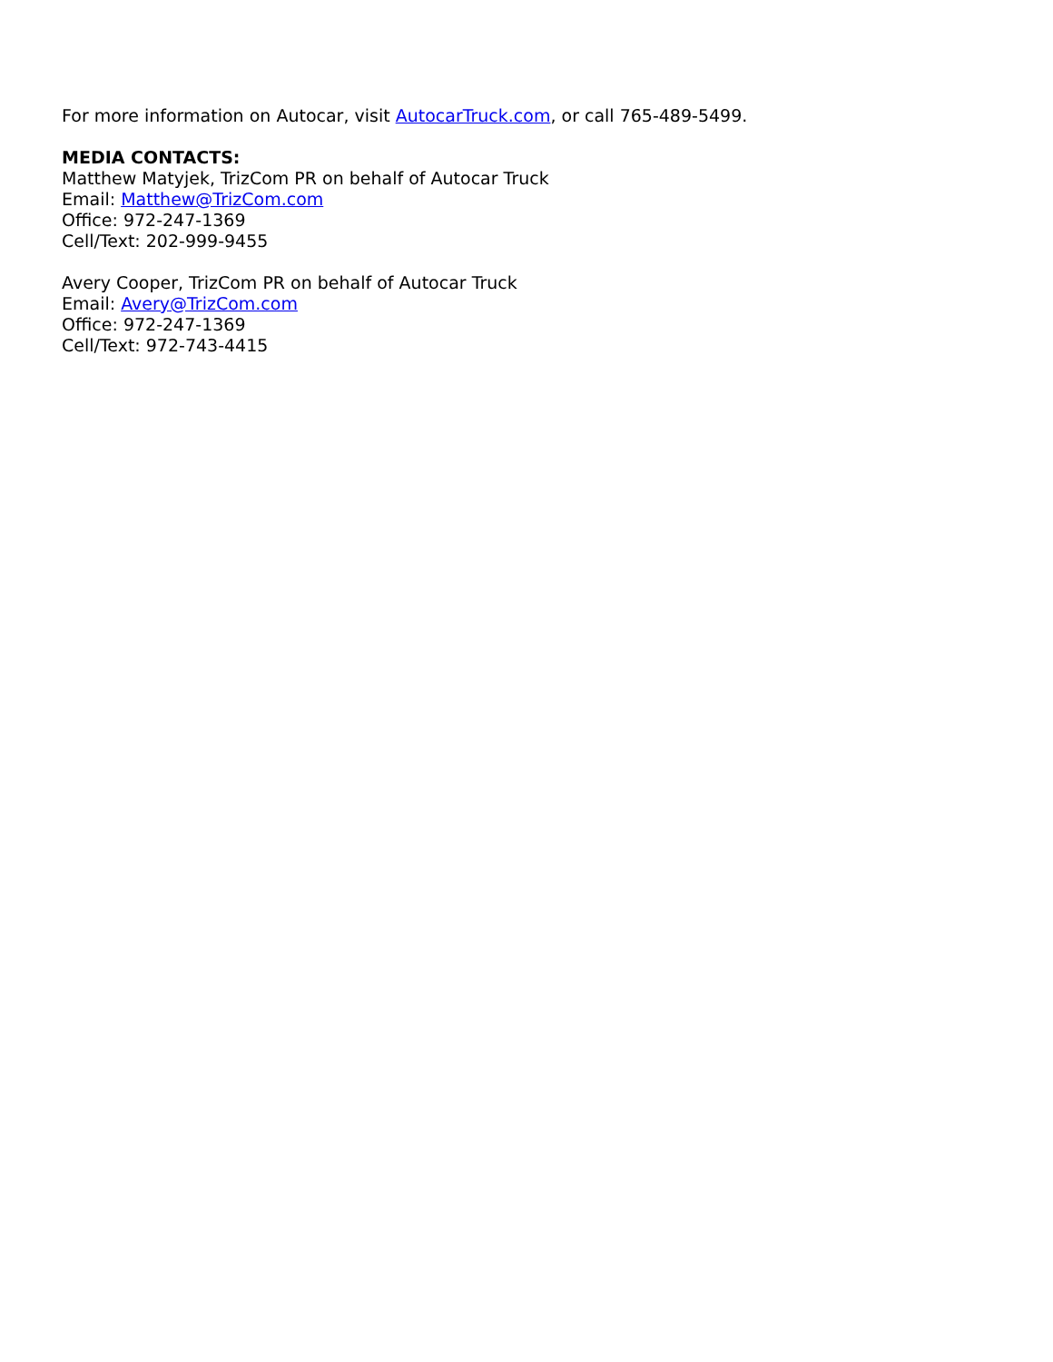For more information on Autocar, visit AutocarTruck.com, or call 765-489-5499.
MEDIA CONTACTS:
Matthew Matyjek, TrizCom PR on behalf of Autocar Truck
Email: Matthew@TrizCom.com
Office: 972-247-1369
Cell/Text: 202-999-9455
Avery Cooper, TrizCom PR on behalf of Autocar Truck
Email: Avery@TrizCom.com
Office: 972-247-1369
Cell/Text: 972-743-4415